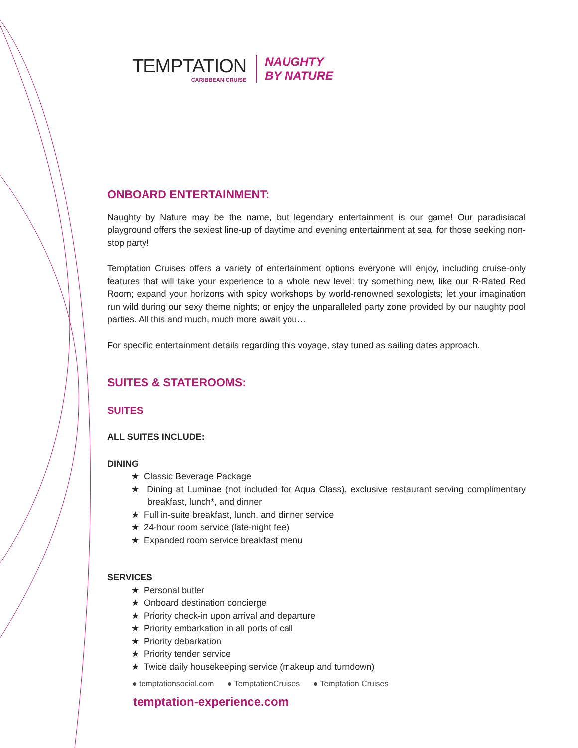TEMPTATION
CARIBBEAN CRUISE
NAUGHTY
BY NATURE
ONBOARD ENTERTAINMENT:
Naughty by Nature may be the name, but legendary entertainment is our game! Our paradisiacal playground offers the sexiest line-up of daytime and evening entertainment at sea, for those seeking non-stop party!
Temptation Cruises offers a variety of entertainment options everyone will enjoy, including cruise-only features that will take your experience to a whole new level: try something new, like our R-Rated Red Room; expand your horizons with spicy workshops by world-renowned sexologists; let your imagination run wild during our sexy theme nights; or enjoy the unparalleled party zone provided by our naughty pool parties. All this and much, much more await you…
For specific entertainment details regarding this voyage, stay tuned as sailing dates approach.
SUITES & STATEROOMS:
SUITES
ALL SUITES INCLUDE:
DINING
★ Classic Beverage Package
★ Dining at Luminae (not included for Aqua Class), exclusive restaurant serving complimentary breakfast, lunch*, and dinner
★ Full in-suite breakfast, lunch, and dinner service
★ 24-hour room service (late-night fee)
★ Expanded room service breakfast menu
SERVICES
★ Personal butler
★ Onboard destination concierge
★ Priority check-in upon arrival and departure
★ Priority embarkation in all ports of call
★ Priority debarkation
★ Priority tender service
★ Twice daily housekeeping service (makeup and turndown)
● temptationsocial.com ● TemptationCruises ● Temptation Cruises
temptation-experience.com